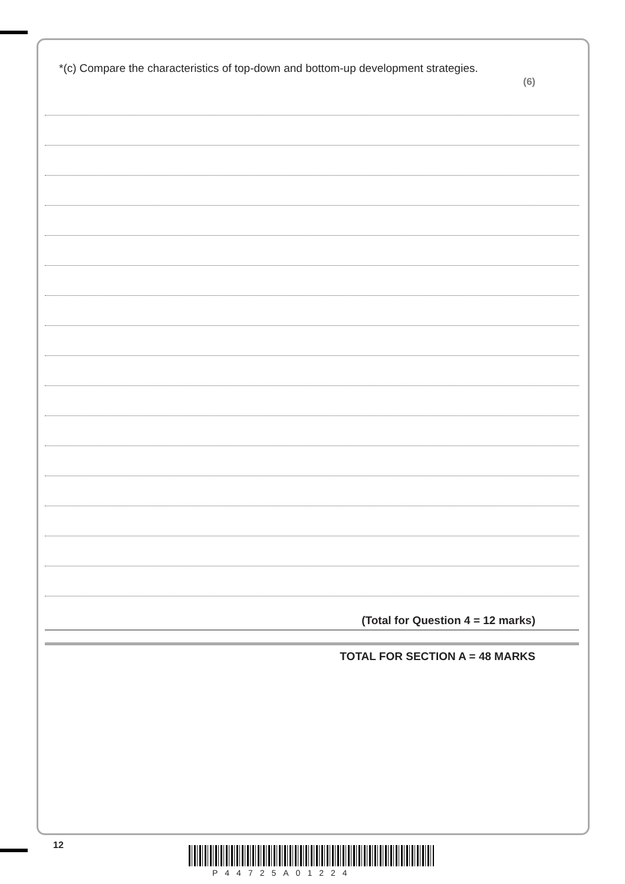*(c) Compare the characteristics of top-down and bottom-up development strategies.
(6)
(Total for Question 4 = 12 marks)
TOTAL FOR SECTION A = 48 MARKS
12
P44725A01224